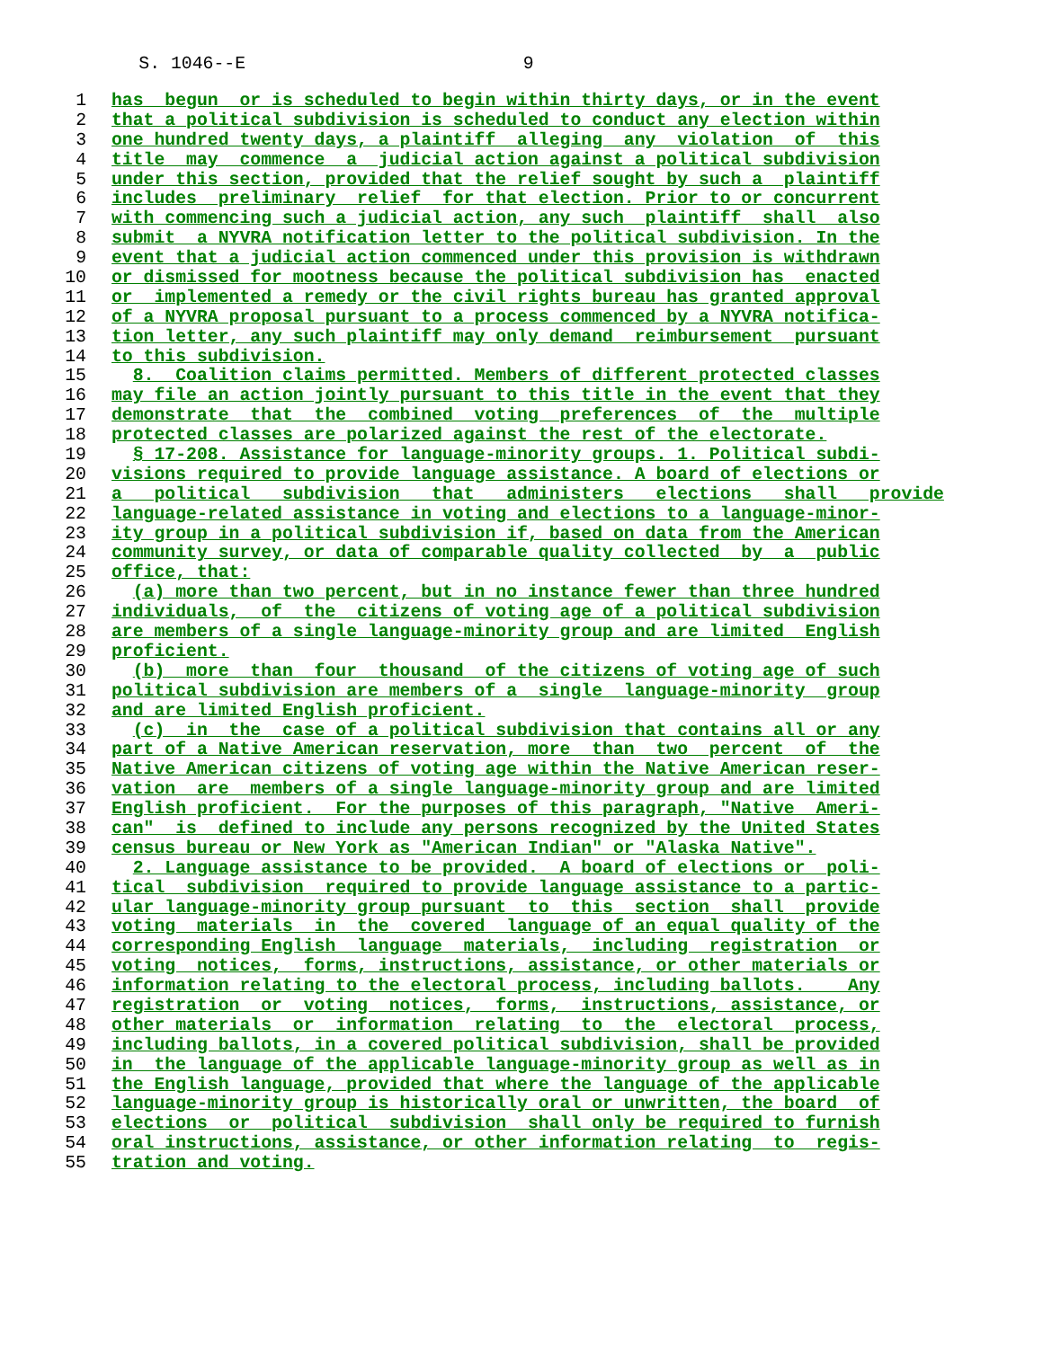S. 1046--E 9
1 has begun or is scheduled to begin within thirty days, or in the event
2 that a political subdivision is scheduled to conduct any election within
3 one hundred twenty days, a plaintiff alleging any violation of this
4 title may commence a judicial action against a political subdivision
5 under this section, provided that the relief sought by such a plaintiff
6 includes preliminary relief for that election. Prior to or concurrent
7 with commencing such a judicial action, any such plaintiff shall also
8 submit a NYVRA notification letter to the political subdivision. In the
9 event that a judicial action commenced under this provision is withdrawn
10 or dismissed for mootness because the political subdivision has enacted
11 or implemented a remedy or the civil rights bureau has granted approval
12 of a NYVRA proposal pursuant to a process commenced by a NYVRA notifica-
13 tion letter, any such plaintiff may only demand reimbursement pursuant
14 to this subdivision.
15 8. Coalition claims permitted. Members of different protected classes
16 may file an action jointly pursuant to this title in the event that they
17 demonstrate that the combined voting preferences of the multiple
18 protected classes are polarized against the rest of the electorate.
19 § 17-208. Assistance for language-minority groups. 1. Political subdi-
20 visions required to provide language assistance. A board of elections or
21 a political subdivision that administers elections shall provide
22 language-related assistance in voting and elections to a language-minor-
23 ity group in a political subdivision if, based on data from the American
24 community survey, or data of comparable quality collected by a public
25 office, that:
26 (a) more than two percent, but in no instance fewer than three hundred
27 individuals, of the citizens of voting age of a political subdivision
28 are members of a single language-minority group and are limited English
29 proficient.
30 (b) more than four thousand of the citizens of voting age of such
31 political subdivision are members of a single language-minority group
32 and are limited English proficient.
33 (c) in the case of a political subdivision that contains all or any
34 part of a Native American reservation, more than two percent of the
35 Native American citizens of voting age within the Native American reser-
36 vation are members of a single language-minority group and are limited
37 English proficient. For the purposes of this paragraph, "Native Ameri-
38 can" is defined to include any persons recognized by the United States
39 census bureau or New York as "American Indian" or "Alaska Native".
40 2. Language assistance to be provided. A board of elections or poli-
41 tical subdivision required to provide language assistance to a partic-
42 ular language-minority group pursuant to this section shall provide
43 voting materials in the covered language of an equal quality of the
44 corresponding English language materials, including registration or
45 voting notices, forms, instructions, assistance, or other materials or
46 information relating to the electoral process, including ballots. Any
47 registration or voting notices, forms, instructions, assistance, or
48 other materials or information relating to the electoral process,
49 including ballots, in a covered political subdivision, shall be provided
50 in the language of the applicable language-minority group as well as in
51 the English language, provided that where the language of the applicable
52 language-minority group is historically oral or unwritten, the board of
53 elections or political subdivision shall only be required to furnish
54 oral instructions, assistance, or other information relating to regis-
55 tration and voting.